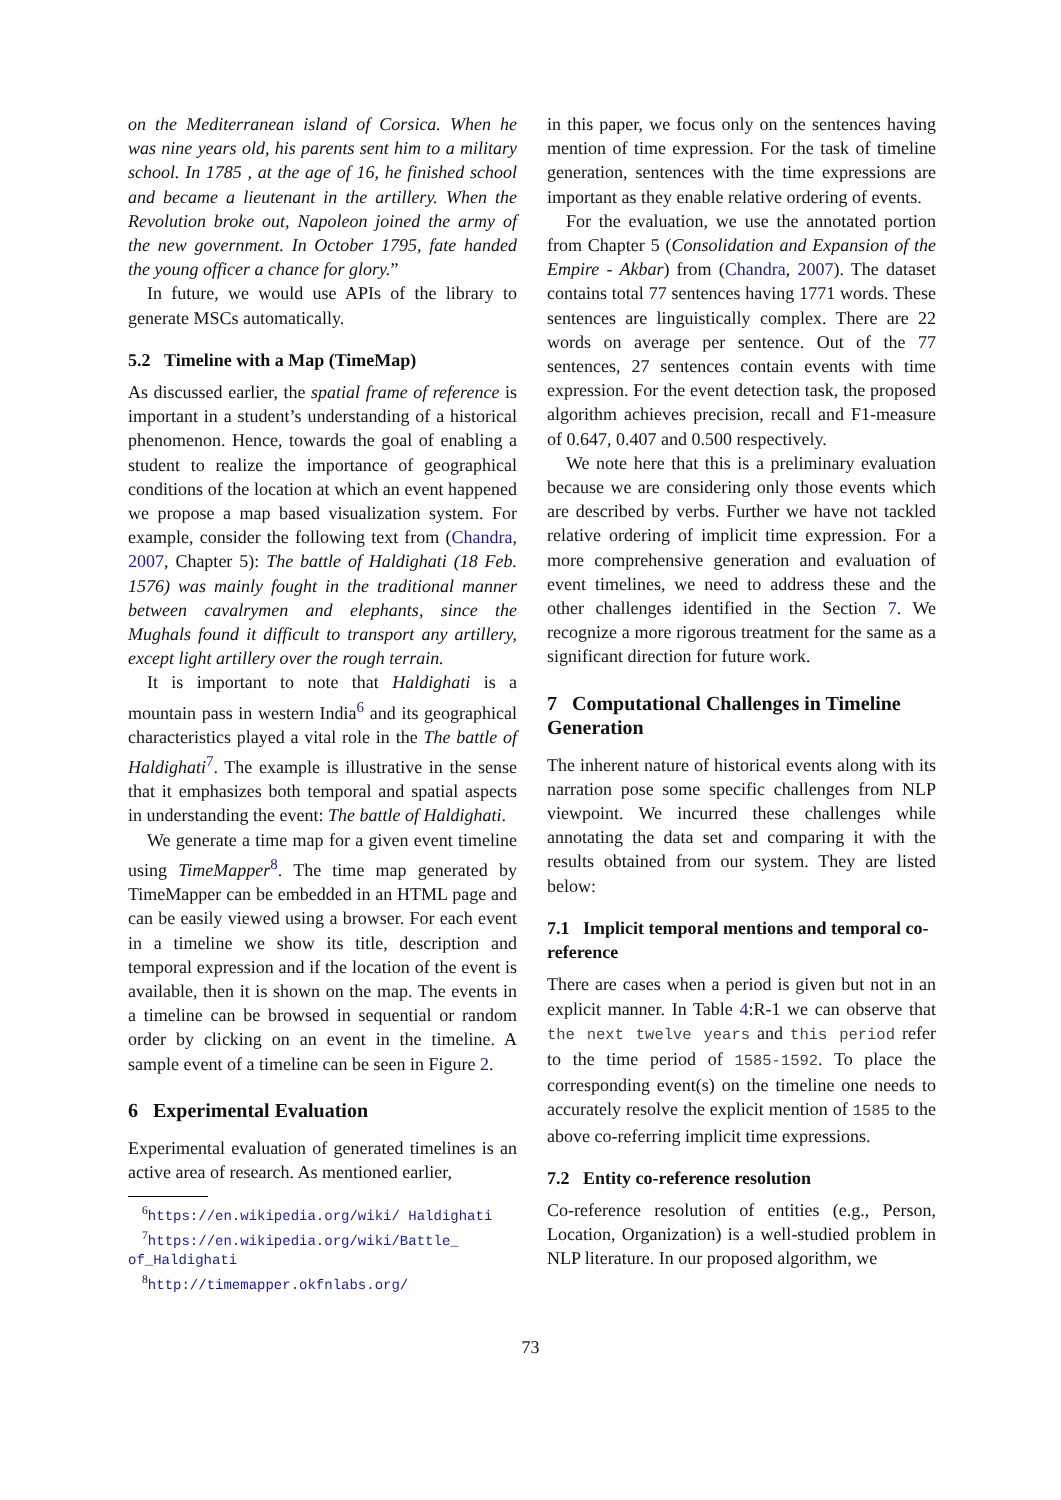on the Mediterranean island of Corsica. When he was nine years old, his parents sent him to a military school. In 1785 , at the age of 16, he finished school and became a lieutenant in the artillery. When the Revolution broke out, Napoleon joined the army of the new government. In October 1795, fate handed the young officer a chance for glory.”
In future, we would use APIs of the library to generate MSCs automatically.
5.2 Timeline with a Map (TimeMap)
As discussed earlier, the spatial frame of reference is important in a student’s understanding of a historical phenomenon. Hence, towards the goal of enabling a student to realize the importance of geographical conditions of the location at which an event happened we propose a map based visualization system. For example, consider the following text from (Chandra, 2007, Chapter 5): The battle of Haldighati (18 Feb. 1576) was mainly fought in the traditional manner between cavalrymen and elephants, since the Mughals found it difficult to transport any artillery, except light artillery over the rough terrain.
It is important to note that Haldighati is a mountain pass in western India<sup>6</sup> and its geographical characteristics played a vital role in the The battle of Haldighati<sup>7</sup>. The example is illustrative in the sense that it emphasizes both temporal and spatial aspects in understanding the event: The battle of Haldighati.
We generate a time map for a given event timeline using TimeMapper<sup>8</sup>. The time map generated by TimeMapper can be embedded in an HTML page and can be easily viewed using a browser. For each event in a timeline we show its title, description and temporal expression and if the location of the event is available, then it is shown on the map. The events in a timeline can be browsed in sequential or random order by clicking on an event in the timeline. A sample event of a timeline can be seen in Figure 2.
6 Experimental Evaluation
Experimental evaluation of generated timelines is an active area of research. As mentioned earlier,
<sup>6</sup> https://en.wikipedia.org/wiki/ Haldighati
<sup>7</sup> https://en.wikipedia.org/wiki/Battle_ of_Haldighati
<sup>8</sup> http://timemapper.okfnlabs.org/
in this paper, we focus only on the sentences having mention of time expression. For the task of timeline generation, sentences with the time expressions are important as they enable relative ordering of events.
For the evaluation, we use the annotated portion from Chapter 5 (Consolidation and Expansion of the Empire - Akbar) from (Chandra, 2007). The dataset contains total 77 sentences having 1771 words. These sentences are linguistically complex. There are 22 words on average per sentence. Out of the 77 sentences, 27 sentences contain events with time expression. For the event detection task, the proposed algorithm achieves precision, recall and F1-measure of 0.647, 0.407 and 0.500 respectively.
We note here that this is a preliminary evaluation because we are considering only those events which are described by verbs. Further we have not tackled relative ordering of implicit time expression. For a more comprehensive generation and evaluation of event timelines, we need to address these and the other challenges identified in the Section 7. We recognize a more rigorous treatment for the same as a significant direction for future work.
7 Computational Challenges in Timeline Generation
The inherent nature of historical events along with its narration pose some specific challenges from NLP viewpoint. We incurred these challenges while annotating the data set and comparing it with the results obtained from our system. They are listed below:
7.1 Implicit temporal mentions and temporal co-reference
There are cases when a period is given but not in an explicit manner. In Table 4:R-1 we can observe that the next twelve years and this period refer to the time period of 1585-1592. To place the corresponding event(s) on the timeline one needs to accurately resolve the explicit mention of 1585 to the above co-referring implicit time expressions.
7.2 Entity co-reference resolution
Co-reference resolution of entities (e.g., Person, Location, Organization) is a well-studied problem in NLP literature. In our proposed algorithm, we
73